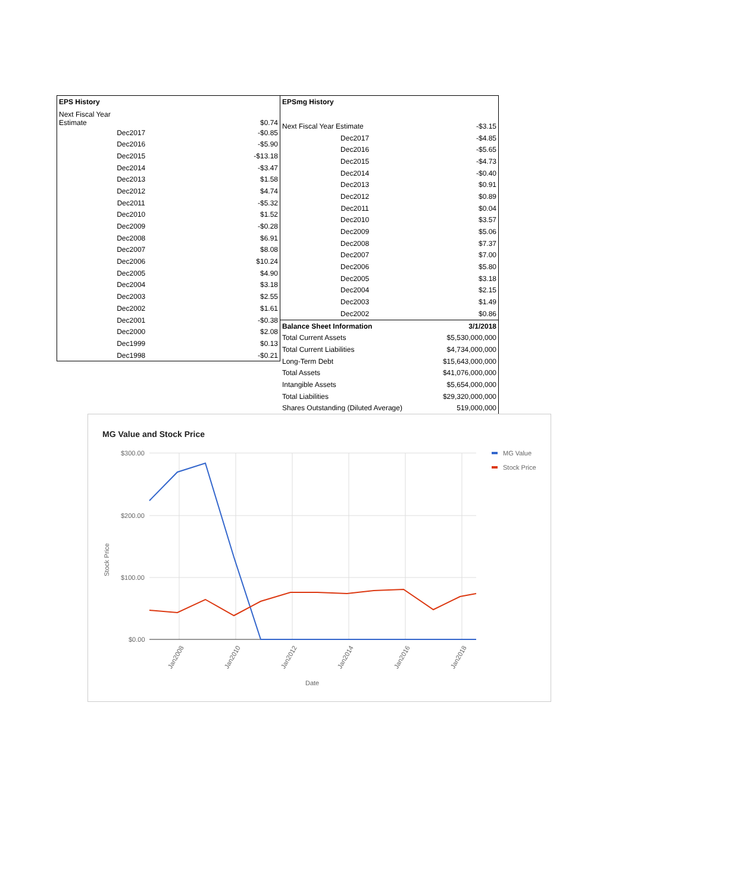| EPS History | |
| --- | --- |
| Next Fiscal Year Estimate | $0.74 |
| Dec2017 | -$0.85 |
| Dec2016 | -$5.90 |
| Dec2015 | -$13.18 |
| Dec2014 | -$3.47 |
| Dec2013 | $1.58 |
| Dec2012 | $4.74 |
| Dec2011 | -$5.32 |
| Dec2010 | $1.52 |
| Dec2009 | -$0.28 |
| Dec2008 | $6.91 |
| Dec2007 | $8.08 |
| Dec2006 | $10.24 |
| Dec2005 | $4.90 |
| Dec2004 | $3.18 |
| Dec2003 | $2.55 |
| Dec2002 | $1.61 |
| Dec2001 | -$0.38 |
| Dec2000 | $2.08 |
| Dec1999 | $0.13 |
| Dec1998 | -$0.21 |
| EPSmg History | |
| --- | --- |
| Next Fiscal Year Estimate | -$3.15 |
| Dec2017 | -$4.85 |
| Dec2016 | -$5.65 |
| Dec2015 | -$4.73 |
| Dec2014 | -$0.40 |
| Dec2013 | $0.91 |
| Dec2012 | $0.89 |
| Dec2011 | $0.04 |
| Dec2010 | $3.57 |
| Dec2009 | $5.06 |
| Dec2008 | $7.37 |
| Dec2007 | $7.00 |
| Dec2006 | $5.80 |
| Dec2005 | $3.18 |
| Dec2004 | $2.15 |
| Dec2003 | $1.49 |
| Dec2002 | $0.86 |
| Balance Sheet Information | 3/1/2018 |
| Total Current Assets | $5,530,000,000 |
| Total Current Liabilities | $4,734,000,000 |
| Long-Term Debt | $15,643,000,000 |
| Total Assets | $41,076,000,000 |
| Intangible Assets | $5,654,000,000 |
| Total Liabilities | $29,320,000,000 |
| Shares Outstanding (Diluted Average) | 519,000,000 |
MG Value and Stock Price
$300.00
$200.00
$100.00
$0.00
Stock Price
Jan2008
Jan2010
Jan2012
Jan2014
Jan2016
Jan2018
Date
MG Value
Stock Price